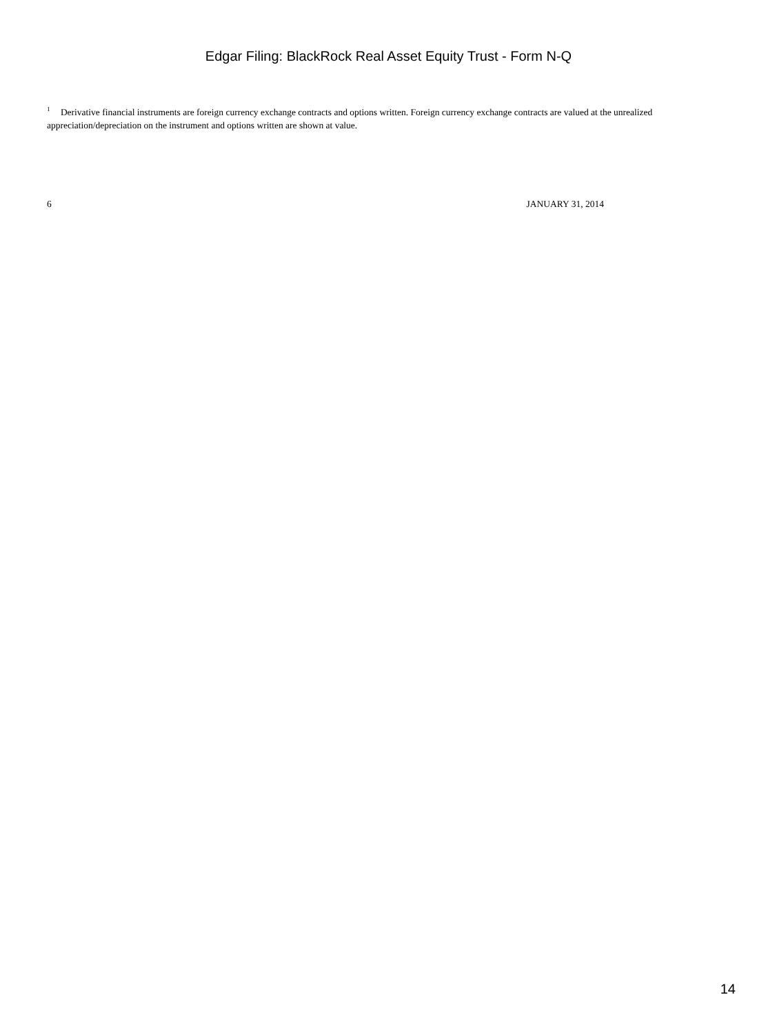Edgar Filing: BlackRock Real Asset Equity Trust - Form N-Q
<sup>1</sup> Derivative financial instruments are foreign currency exchange contracts and options written. Foreign currency exchange contracts are valued at the unrealized appreciation/depreciation on the instrument and options written are shown at value.
6 JANUARY 31, 2014
14